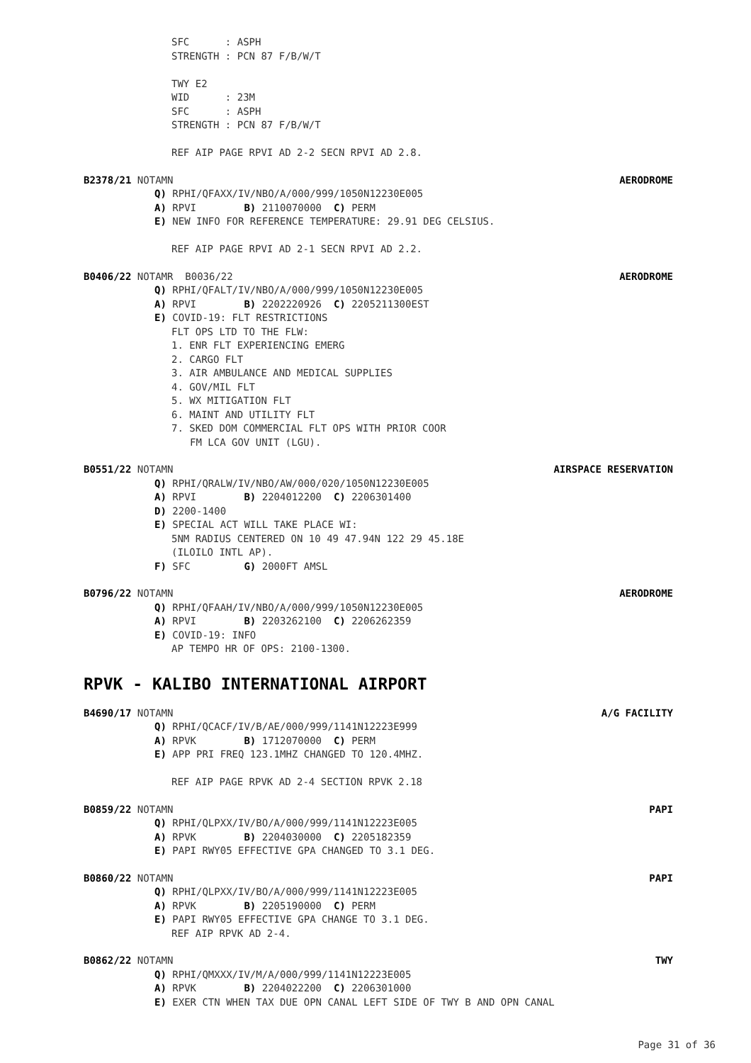SFC : ASPH
STRENGTH : PCN 87 F/B/W/T
TWY E2
WID : 23M
SFC : ASPH
STRENGTH : PCN 87 F/B/W/T
REF AIP PAGE RPVI AD 2-2 SECN RPVI AD 2.8.
B2378/21 NOTAMN AERODROME
Q) RPHI/QFAXX/IV/NBO/A/000/999/1050N12230E005
A) RPVI B) 2110070000 C) PERM
E) NEW INFO FOR REFERENCE TEMPERATURE: 29.91 DEG CELSIUS.
REF AIP PAGE RPVI AD 2-1 SECN RPVI AD 2.2.
B0406/22 NOTAMR B0036/22 AERODROME
Q) RPHI/QFALT/IV/NBO/A/000/999/1050N12230E005
A) RPVI B) 2202220926 C) 2205211300EST
E) COVID-19: FLT RESTRICTIONS
FLT OPS LTD TO THE FLW:
1. ENR FLT EXPERIENCING EMERG
2. CARGO FLT
3. AIR AMBULANCE AND MEDICAL SUPPLIES
4. GOV/MIL FLT
5. WX MITIGATION FLT
6. MAINT AND UTILITY FLT
7. SKED DOM COMMERCIAL FLT OPS WITH PRIOR COOR
FM LCA GOV UNIT (LGU).
B0551/22 NOTAMN AIRSPACE RESERVATION
Q) RPHI/QRALW/IV/NBO/AW/000/020/1050N12230E005
A) RPVI B) 2204012200 C) 2206301400
D) 2200-1400
E) SPECIAL ACT WILL TAKE PLACE WI:
5NM RADIUS CENTERED ON 10 49 47.94N 122 29 45.18E
(ILOILO INTL AP).
F) SFC G) 2000FT AMSL
B0796/22 NOTAMN AERODROME
Q) RPHI/QFAAH/IV/NBO/A/000/999/1050N12230E005
A) RPVI B) 2203262100 C) 2206262359
E) COVID-19: INFO
AP TEMPO HR OF OPS: 2100-1300.
RPVK - KALIBO INTERNATIONAL AIRPORT
B4690/17 NOTAMN A/G FACILITY
Q) RPHI/QCACF/IV/B/AE/000/999/1141N12223E999
A) RPVK B) 1712070000 C) PERM
E) APP PRI FREQ 123.1MHZ CHANGED TO 120.4MHZ.
REF AIP PAGE RPVK AD 2-4 SECTION RPVK 2.18
B0859/22 NOTAMN PAPI
Q) RPHI/QLPXX/IV/BO/A/000/999/1141N12223E005
A) RPVK B) 2204030000 C) 2205182359
E) PAPI RWY05 EFFECTIVE GPA CHANGED TO 3.1 DEG.
B0860/22 NOTAMN PAPI
Q) RPHI/QLPXX/IV/BO/A/000/999/1141N12223E005
A) RPVK B) 2205190000 C) PERM
E) PAPI RWY05 EFFECTIVE GPA CHANGE TO 3.1 DEG.
REF AIP RPVK AD 2-4.
B0862/22 NOTAMN TWY
Q) RPHI/QMXXX/IV/M/A/000/999/1141N12223E005
A) RPVK B) 2204022200 C) 2206301000
E) EXER CTN WHEN TAX DUE OPN CANAL LEFT SIDE OF TWY B AND OPN CANAL
Page 31 of 36